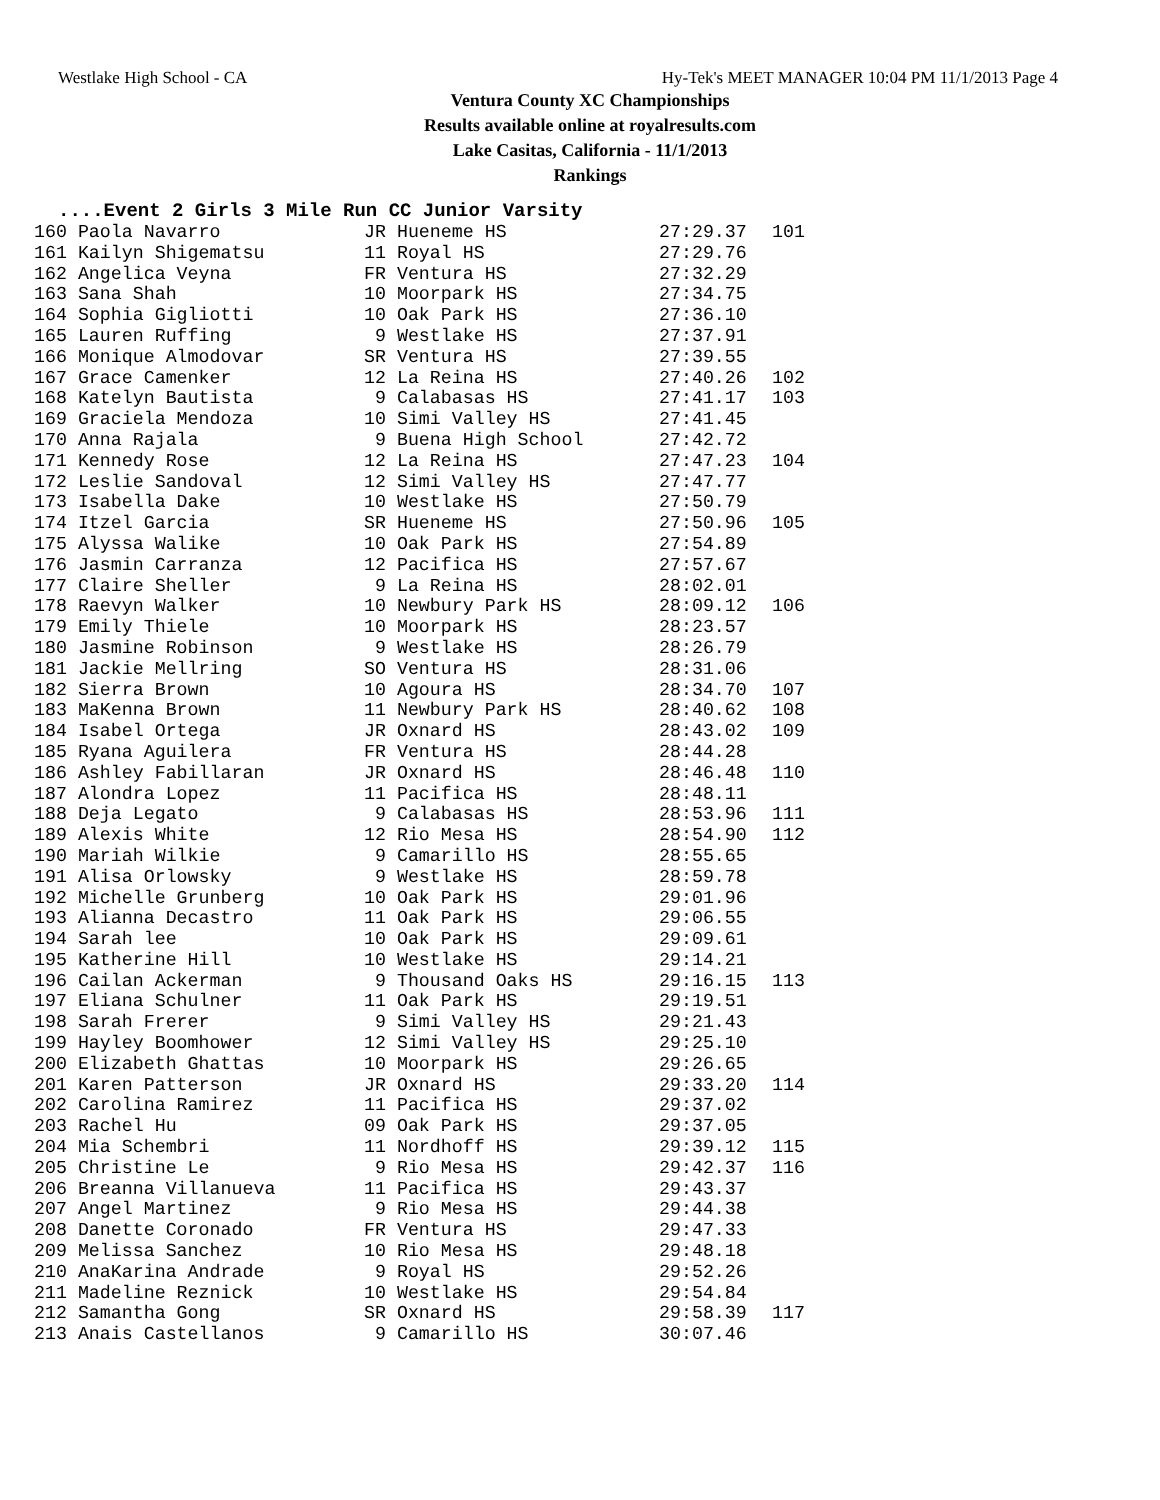Westlake High School - CA Hy-Tek's MEET MANAGER 10:04 PM 11/1/2013 Page 4
Ventura County XC Championships
Results available online at royalresults.com
Lake Casitas, California - 11/1/2013
Rankings
....Event 2 Girls 3 Mile Run CC Junior Varsity
| 160 Paola Navarro | JR Hueneme HS | 27:29.37 | 101 |
| 161 Kailyn Shigematsu | 11 Royal HS | 27:29.76 | |
| 162 Angelica Veyna | FR Ventura HS | 27:32.29 | |
| 163 Sana Shah | 10 Moorpark HS | 27:34.75 | |
| 164 Sophia Gigliotti | 10 Oak Park HS | 27:36.10 | |
| 165 Lauren Ruffing | 9 Westlake HS | 27:37.91 | |
| 166 Monique Almodovar | SR Ventura HS | 27:39.55 | |
| 167 Grace Camenker | 12 La Reina HS | 27:40.26 | 102 |
| 168 Katelyn Bautista | 9 Calabasas HS | 27:41.17 | 103 |
| 169 Graciela Mendoza | 10 Simi Valley HS | 27:41.45 | |
| 170 Anna Rajala | 9 Buena High School | 27:42.72 | |
| 171 Kennedy Rose | 12 La Reina HS | 27:47.23 | 104 |
| 172 Leslie Sandoval | 12 Simi Valley HS | 27:47.77 | |
| 173 Isabella Dake | 10 Westlake HS | 27:50.79 | |
| 174 Itzel Garcia | SR Hueneme HS | 27:50.96 | 105 |
| 175 Alyssa Walike | 10 Oak Park HS | 27:54.89 | |
| 176 Jasmin Carranza | 12 Pacifica HS | 27:57.67 | |
| 177 Claire Sheller | 9 La Reina HS | 28:02.01 | |
| 178 Raevyn Walker | 10 Newbury Park HS | 28:09.12 | 106 |
| 179 Emily Thiele | 10 Moorpark HS | 28:23.57 | |
| 180 Jasmine Robinson | 9 Westlake HS | 28:26.79 | |
| 181 Jackie Mellring | SO Ventura HS | 28:31.06 | |
| 182 Sierra Brown | 10 Agoura HS | 28:34.70 | 107 |
| 183 MaKenna Brown | 11 Newbury Park HS | 28:40.62 | 108 |
| 184 Isabel Ortega | JR Oxnard HS | 28:43.02 | 109 |
| 185 Ryana Aguilera | FR Ventura HS | 28:44.28 | |
| 186 Ashley Fabillaran | JR Oxnard HS | 28:46.48 | 110 |
| 187 Alondra Lopez | 11 Pacifica HS | 28:48.11 | |
| 188 Deja Legato | 9 Calabasas HS | 28:53.96 | 111 |
| 189 Alexis White | 12 Rio Mesa HS | 28:54.90 | 112 |
| 190 Mariah Wilkie | 9 Camarillo HS | 28:55.65 | |
| 191 Alisa Orlowsky | 9 Westlake HS | 28:59.78 | |
| 192 Michelle Grunberg | 10 Oak Park HS | 29:01.96 | |
| 193 Alianna Decastro | 11 Oak Park HS | 29:06.55 | |
| 194 Sarah lee | 10 Oak Park HS | 29:09.61 | |
| 195 Katherine Hill | 10 Westlake HS | 29:14.21 | |
| 196 Cailan Ackerman | 9 Thousand Oaks HS | 29:16.15 | 113 |
| 197 Eliana Schulner | 11 Oak Park HS | 29:19.51 | |
| 198 Sarah Frerer | 9 Simi Valley HS | 29:21.43 | |
| 199 Hayley Boomhower | 12 Simi Valley HS | 29:25.10 | |
| 200 Elizabeth Ghattas | 10 Moorpark HS | 29:26.65 | |
| 201 Karen Patterson | JR Oxnard HS | 29:33.20 | 114 |
| 202 Carolina Ramirez | 11 Pacifica HS | 29:37.02 | |
| 203 Rachel Hu | 09 Oak Park HS | 29:37.05 | |
| 204 Mia Schembri | 11 Nordhoff HS | 29:39.12 | 115 |
| 205 Christine Le | 9 Rio Mesa HS | 29:42.37 | 116 |
| 206 Breanna Villanueva | 11 Pacifica HS | 29:43.37 | |
| 207 Angel Martinez | 9 Rio Mesa HS | 29:44.38 | |
| 208 Danette Coronado | FR Ventura HS | 29:47.33 | |
| 209 Melissa Sanchez | 10 Rio Mesa HS | 29:48.18 | |
| 210 AnaKarina Andrade | 9 Royal HS | 29:52.26 | |
| 211 Madeline Reznick | 10 Westlake HS | 29:54.84 | |
| 212 Samantha Gong | SR Oxnard HS | 29:58.39 | 117 |
| 213 Anais Castellanos | 9 Camarillo HS | 30:07.46 | |